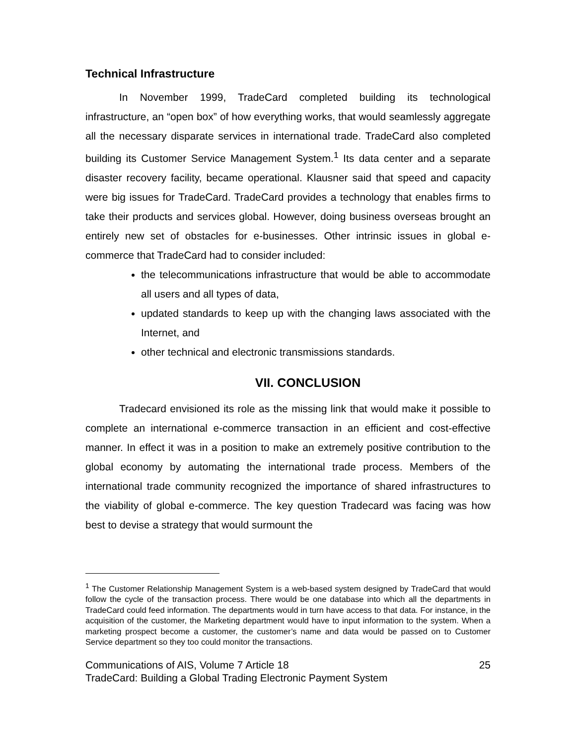Technical Infrastructure
In November 1999, TradeCard completed building its technological infrastructure, an “open box” of how everything works, that would seamlessly aggregate all the necessary disparate services in international trade. TradeCard also completed building its Customer Service Management System.<sup>1</sup> Its data center and a separate disaster recovery facility, became operational. Klausner said that speed and capacity were big issues for TradeCard. TradeCard provides a technology that enables firms to take their products and services global. However, doing business overseas brought an entirely new set of obstacles for e-businesses. Other intrinsic issues in global e-commerce that TradeCard had to consider included:
the telecommunications infrastructure that would be able to accommodate all users and all types of data,
updated standards to keep up with the changing laws associated with the Internet, and
other technical and electronic transmissions standards.
VII. CONCLUSION
Tradecard envisioned its role as the missing link that would make it possible to complete an international e-commerce transaction in an efficient and cost-effective manner. In effect it was in a position to make an extremely positive contribution to the global economy by automating the international trade process. Members of the international trade community recognized the importance of shared infrastructures to the viability of global e-commerce. The key question Tradecard was facing was how best to devise a strategy that would surmount the
<sup>1</sup> The Customer Relationship Management System is a web-based system designed by TradeCard that would follow the cycle of the transaction process. There would be one database into which all the departments in TradeCard could feed information. The departments would in turn have access to that data. For instance, in the acquisition of the customer, the Marketing department would have to input information to the system. When a marketing prospect become a customer, the customer’s name and data would be passed on to Customer Service department so they too could monitor the transactions.
Communications of AIS, Volume 7 Article 18 25
TradeCard: Building a Global Trading Electronic Payment System